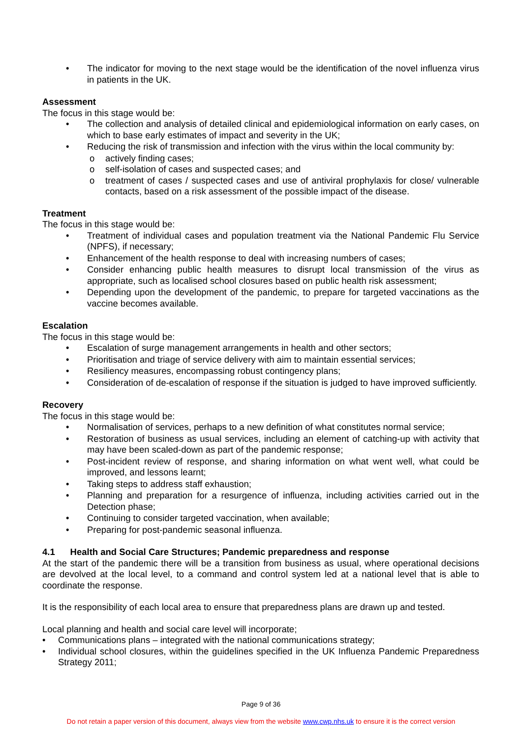• The indicator for moving to the next stage would be the identification of the novel influenza virus in patients in the UK.
Assessment
The focus in this stage would be:
• The collection and analysis of detailed clinical and epidemiological information on early cases, on which to base early estimates of impact and severity in the UK;
• Reducing the risk of transmission and infection with the virus within the local community by:
o actively finding cases;
o self-isolation of cases and suspected cases; and
o treatment of cases / suspected cases and use of antiviral prophylaxis for close/ vulnerable contacts, based on a risk assessment of the possible impact of the disease.
Treatment
The focus in this stage would be:
• Treatment of individual cases and population treatment via the National Pandemic Flu Service (NPFS), if necessary;
• Enhancement of the health response to deal with increasing numbers of cases;
• Consider enhancing public health measures to disrupt local transmission of the virus as appropriate, such as localised school closures based on public health risk assessment;
• Depending upon the development of the pandemic, to prepare for targeted vaccinations as the vaccine becomes available.
Escalation
The focus in this stage would be:
• Escalation of surge management arrangements in health and other sectors;
• Prioritisation and triage of service delivery with aim to maintain essential services;
• Resiliency measures, encompassing robust contingency plans;
• Consideration of de-escalation of response if the situation is judged to have improved sufficiently.
Recovery
The focus in this stage would be:
• Normalisation of services, perhaps to a new definition of what constitutes normal service;
• Restoration of business as usual services, including an element of catching-up with activity that may have been scaled-down as part of the pandemic response;
• Post-incident review of response, and sharing information on what went well, what could be improved, and lessons learnt;
• Taking steps to address staff exhaustion;
• Planning and preparation for a resurgence of influenza, including activities carried out in the Detection phase;
• Continuing to consider targeted vaccination, when available;
• Preparing for post-pandemic seasonal influenza.
4.1 Health and Social Care Structures; Pandemic preparedness and response
At the start of the pandemic there will be a transition from business as usual, where operational decisions are devolved at the local level, to a command and control system led at a national level that is able to coordinate the response.
It is the responsibility of each local area to ensure that preparedness plans are drawn up and tested.
Local planning and health and social care level will incorporate;
• Communications plans – integrated with the national communications strategy;
• Individual school closures, within the guidelines specified in the UK Influenza Pandemic Preparedness Strategy 2011;
Page 9 of 36
Do not retain a paper version of this document, always view from the website www.cwp.nhs.uk to ensure it is the correct version